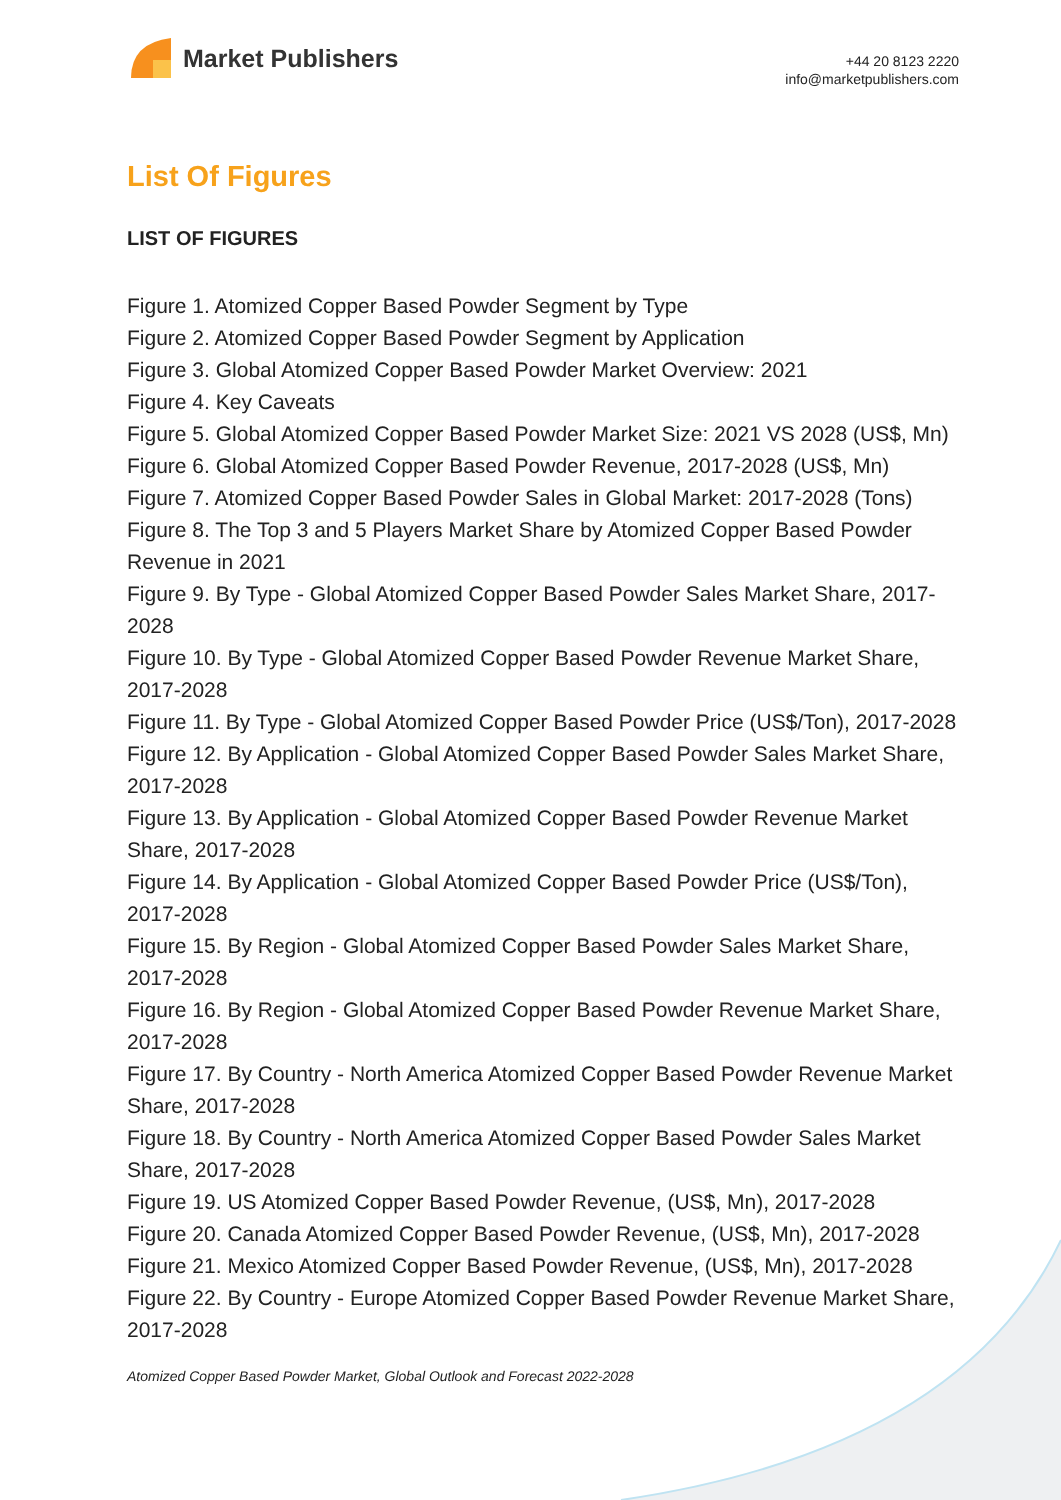Market Publishers
+44 20 8123 2220
info@marketpublishers.com
List Of Figures
LIST OF FIGURES
Figure 1. Atomized Copper Based Powder Segment by Type
Figure 2. Atomized Copper Based Powder Segment by Application
Figure 3. Global Atomized Copper Based Powder Market Overview: 2021
Figure 4. Key Caveats
Figure 5. Global Atomized Copper Based Powder Market Size: 2021 VS 2028 (US$, Mn)
Figure 6. Global Atomized Copper Based Powder Revenue, 2017-2028 (US$, Mn)
Figure 7. Atomized Copper Based Powder Sales in Global Market: 2017-2028 (Tons)
Figure 8. The Top 3 and 5 Players Market Share by Atomized Copper Based Powder Revenue in 2021
Figure 9. By Type - Global Atomized Copper Based Powder Sales Market Share, 2017-2028
Figure 10. By Type - Global Atomized Copper Based Powder Revenue Market Share, 2017-2028
Figure 11. By Type - Global Atomized Copper Based Powder Price (US$/Ton), 2017-2028
Figure 12. By Application - Global Atomized Copper Based Powder Sales Market Share, 2017-2028
Figure 13. By Application - Global Atomized Copper Based Powder Revenue Market Share, 2017-2028
Figure 14. By Application - Global Atomized Copper Based Powder Price (US$/Ton), 2017-2028
Figure 15. By Region - Global Atomized Copper Based Powder Sales Market Share, 2017-2028
Figure 16. By Region - Global Atomized Copper Based Powder Revenue Market Share, 2017-2028
Figure 17. By Country - North America Atomized Copper Based Powder Revenue Market Share, 2017-2028
Figure 18. By Country - North America Atomized Copper Based Powder Sales Market Share, 2017-2028
Figure 19. US Atomized Copper Based Powder Revenue, (US$, Mn), 2017-2028
Figure 20. Canada Atomized Copper Based Powder Revenue, (US$, Mn), 2017-2028
Figure 21. Mexico Atomized Copper Based Powder Revenue, (US$, Mn), 2017-2028
Figure 22. By Country - Europe Atomized Copper Based Powder Revenue Market Share, 2017-2028
Atomized Copper Based Powder Market, Global Outlook and Forecast 2022-2028